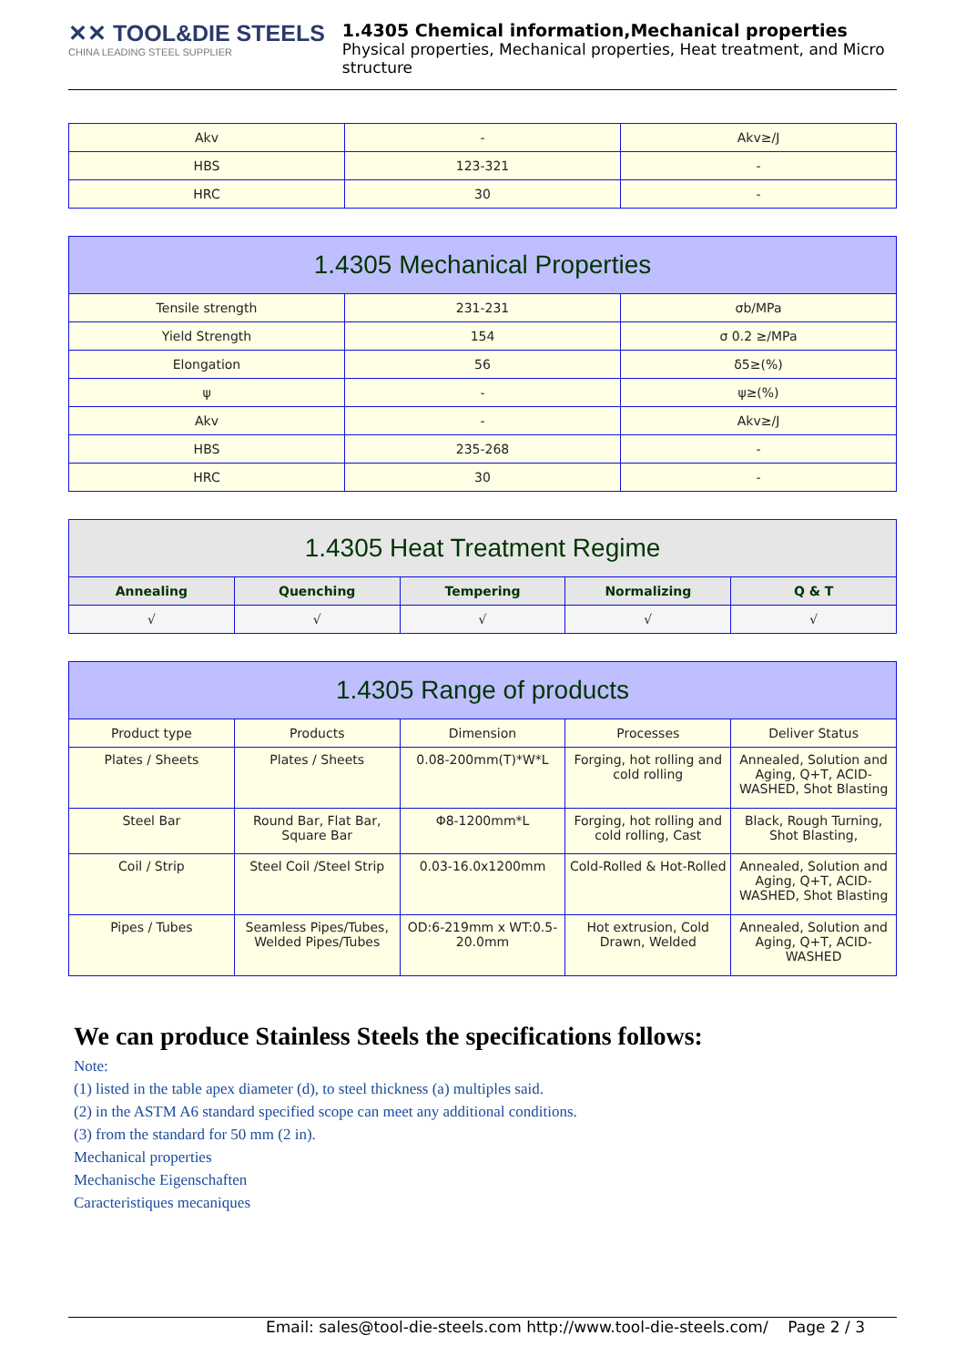✕✕ TOOL&DIE STEELS
CHINA LEADING STEEL SUPPLIER
1.4305 Chemical information,Mechanical properties
Physical properties, Mechanical properties, Heat treatment, and Micro structure
| Akv | - | Akv≥/J |
| HBS | 123-321 | - |
| HRC | 30 | - |
| 1.4305 Mechanical Properties | | |
| --- | --- | --- |
| Tensile strength | 231-231 | σb/MPa |
| Yield Strength | 154 | σ 0.2 ≥/MPa |
| Elongation | 56 | δ5≥(%) |
| ψ | - | ψ≥(%) |
| Akv | - | Akv≥/J |
| HBS | 235-268 | - |
| HRC | 30 | - |
| 1.4305 Heat Treatment Regime | | | | |
| --- | --- | --- | --- | --- |
| Annealing | Quenching | Tempering | Normalizing | Q & T |
| √ | √ | √ | √ | √ |
| 1.4305 Range of products | | | | |
| --- | --- | --- | --- | --- |
| Product type | Products | Dimension | Processes | Deliver Status |
| Plates / Sheets | Plates / Sheets | 0.08-200mm(T)*W*L | Forging, hot rolling and cold rolling | Annealed, Solution and Aging, Q+T, ACID-WASHED, Shot Blasting |
| Steel Bar | Round Bar, Flat Bar, Square Bar | Φ8-1200mm*L | Forging, hot rolling and cold rolling, Cast | Black, Rough Turning, Shot Blasting, |
| Coil / Strip | Steel Coil /Steel Strip | 0.03-16.0x1200mm | Cold-Rolled & Hot-Rolled | Annealed, Solution and Aging, Q+T, ACID-WASHED, Shot Blasting |
| Pipes / Tubes | Seamless Pipes/Tubes, Welded Pipes/Tubes | OD:6-219mm x WT:0.5-20.0mm | Hot extrusion, Cold Drawn, Welded | Annealed, Solution and Aging, Q+T, ACID-WASHED |
We can produce Stainless Steels the specifications follows:
Note:
(1) listed in the table apex diameter (d), to steel thickness (a) multiples said.
(2) in the ASTM A6 standard specified scope can meet any additional conditions.
(3) from the standard for 50 mm (2 in).
Mechanical properties
Mechanische Eigenschaften
Caracteristiques mecaniques
Email: sales@tool-die-steels.com http://www.tool-die-steels.com/ Page 2 / 3